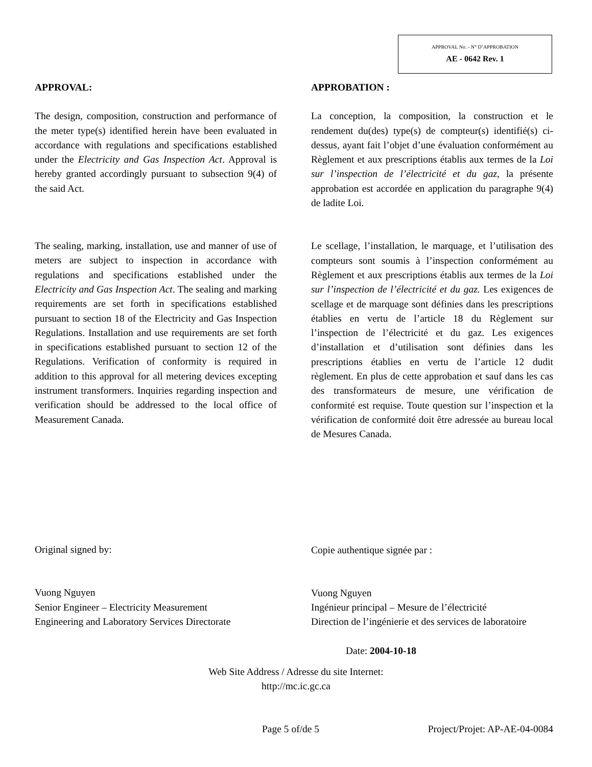APPROVAL No. - N° D’APPROBATION
AE - 0642 Rev. 1
APPROVAL:
The design, composition, construction and performance of the meter type(s) identified herein have been evaluated in accordance with regulations and specifications established under the Electricity and Gas Inspection Act. Approval is hereby granted accordingly pursuant to subsection 9(4) of the said Act.
The sealing, marking, installation, use and manner of use of meters are subject to inspection in accordance with regulations and specifications established under the Electricity and Gas Inspection Act. The sealing and marking requirements are set forth in specifications established pursuant to section 18 of the Electricity and Gas Inspection Regulations. Installation and use requirements are set forth in specifications established pursuant to section 12 of the Regulations. Verification of conformity is required in addition to this approval for all metering devices excepting instrument transformers. Inquiries regarding inspection and verification should be addressed to the local office of Measurement Canada.
Original signed by:
Vuong Nguyen
Senior Engineer – Electricity Measurement
Engineering and Laboratory Services Directorate
APPROBATION :
La conception, la composition, la construction et le rendement du(des) type(s) de compteur(s) identifié(s) ci-dessus, ayant fait l’objet d’une évaluation conformément au Règlement et aux prescriptions établis aux termes de la Loi sur l’inspection de l’électricité et du gaz, la présente approbation est accordée en application du paragraphe 9(4) de ladite Loi.
Le scellage, l’installation, le marquage, et l’utilisation des compteurs sont soumis à l’inspection conformément au Règlement et aux prescriptions établis aux termes de la Loi sur l’inspection de l’électricité et du gaz. Les exigences de scellage et de marquage sont définies dans les prescriptions établies en vertu de l’article 18 du Règlement sur l’inspection de l’électricité et du gaz. Les exigences d’installation et d’utilisation sont définies dans les prescriptions établies en vertu de l’article 12 dudit règlement. En plus de cette approbation et sauf dans les cas des transformateurs de mesure, une vérification de conformité est requise. Toute question sur l’inspection et la vérification de conformité doit être adressée au bureau local de Mesures Canada.
Copie authentique signée par :
Vuong Nguyen
Ingénieur principal – Mesure de l’électricité
Direction de l’ingénierie et des services de laboratoire
Date: 2004-10-18
Web Site Address / Adresse du site Internet:
http://mc.ic.gc.ca
Page 5 of/de 5 Project/Projet: AP-AE-04-0084